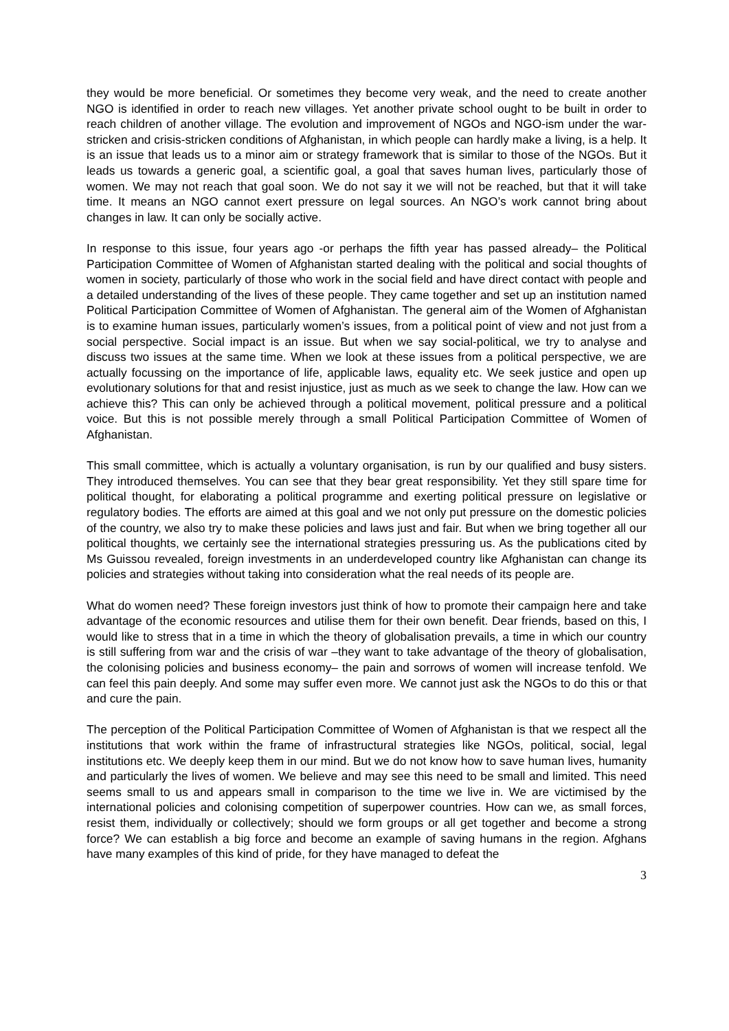they would be more beneficial. Or sometimes they become very weak, and the need to create another NGO is identified in order to reach new villages. Yet another private school ought to be built in order to reach children of another village. The evolution and improvement of NGOs and NGO-ism under the war-stricken and crisis-stricken conditions of Afghanistan, in which people can hardly make a living, is a help. It is an issue that leads us to a minor aim or strategy framework that is similar to those of the NGOs. But it leads us towards a generic goal, a scientific goal, a goal that saves human lives, particularly those of women. We may not reach that goal soon. We do not say it we will not be reached, but that it will take time. It means an NGO cannot exert pressure on legal sources. An NGO’s work cannot bring about changes in law. It can only be socially active.
In response to this issue, four years ago -or perhaps the fifth year has passed already– the Political Participation Committee of Women of Afghanistan started dealing with the political and social thoughts of women in society, particularly of those who work in the social field and have direct contact with people and a detailed understanding of the lives of these people. They came together and set up an institution named Political Participation Committee of Women of Afghanistan. The general aim of the Women of Afghanistan is to examine human issues, particularly women’s issues, from a political point of view and not just from a social perspective. Social impact is an issue. But when we say social-political, we try to analyse and discuss two issues at the same time. When we look at these issues from a political perspective, we are actually focussing on the importance of life, applicable laws, equality etc. We seek justice and open up evolutionary solutions for that and resist injustice, just as much as we seek to change the law. How can we achieve this? This can only be achieved through a political movement, political pressure and a political voice. But this is not possible merely through a small Political Participation Committee of Women of Afghanistan.
This small committee, which is actually a voluntary organisation, is run by our qualified and busy sisters. They introduced themselves. You can see that they bear great responsibility. Yet they still spare time for political thought, for elaborating a political programme and exerting political pressure on legislative or regulatory bodies. The efforts are aimed at this goal and we not only put pressure on the domestic policies of the country, we also try to make these policies and laws just and fair. But when we bring together all our political thoughts, we certainly see the international strategies pressuring us. As the publications cited by Ms Guissou revealed, foreign investments in an underdeveloped country like Afghanistan can change its policies and strategies without taking into consideration what the real needs of its people are.
What do women need? These foreign investors just think of how to promote their campaign here and take advantage of the economic resources and utilise them for their own benefit. Dear friends, based on this, I would like to stress that in a time in which the theory of globalisation prevails, a time in which our country is still suffering from war and the crisis of war –they want to take advantage of the theory of globalisation, the colonising policies and business economy– the pain and sorrows of women will increase tenfold. We can feel this pain deeply. And some may suffer even more. We cannot just ask the NGOs to do this or that and cure the pain.
The perception of the Political Participation Committee of Women of Afghanistan is that we respect all the institutions that work within the frame of infrastructural strategies like NGOs, political, social, legal institutions etc. We deeply keep them in our mind. But we do not know how to save human lives, humanity and particularly the lives of women. We believe and may see this need to be small and limited. This need seems small to us and appears small in comparison to the time we live in. We are victimised by the international policies and colonising competition of superpower countries. How can we, as small forces, resist them, individually or collectively; should we form groups or all get together and become a strong force? We can establish a big force and become an example of saving humans in the region. Afghans have many examples of this kind of pride, for they have managed to defeat the
3